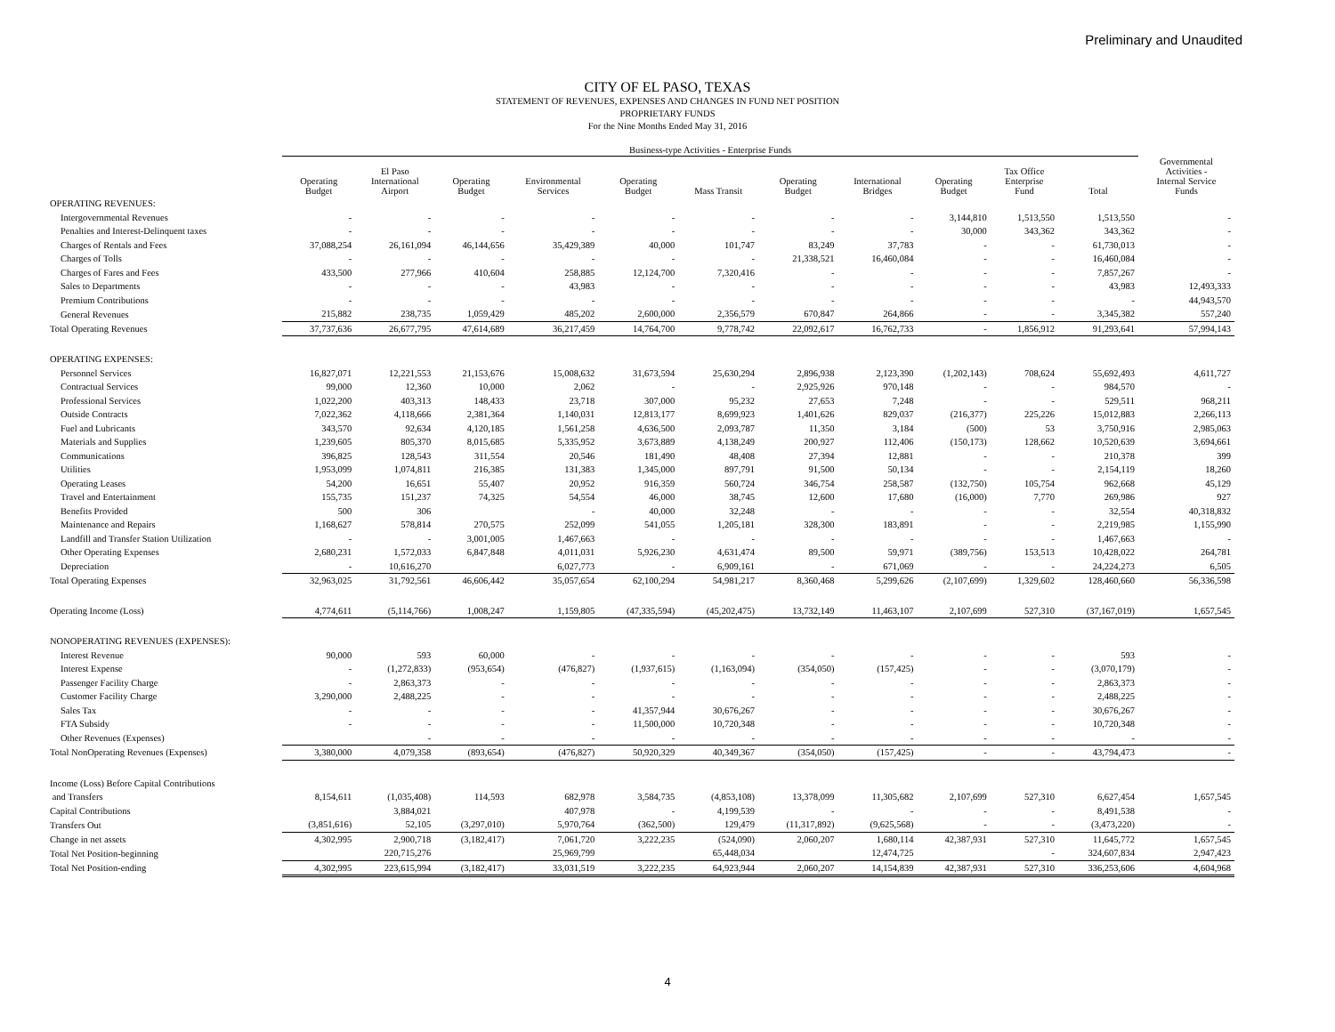Preliminary and Unaudited
CITY OF EL PASO, TEXAS
STATEMENT OF REVENUES, EXPENSES AND CHANGES IN FUND NET POSITION
PROPRIETARY FUNDS
For the Nine Months Ended May 31, 2016
| | Business-type Activities - Enterprise Funds | | | | | | | | | | | |
| --- | --- | --- | --- | --- | --- | --- | --- | --- | --- | --- | --- | --- |
| | Operating Budget | El Paso International Airport | Operating Budget | Environmental Services | Operating Budget | Mass Transit | Operating Budget | International Bridges | Operating Budget | Tax Office Enterprise Fund | Total | Governmental Activities - Internal Service Funds |
| OPERATING REVENUES: | | | | | | | | | | | | |
| Intergovernmental Revenues | - | - | - | - | - | - | - | - | 3,144,810 | 1,513,550 | 1,513,550 | - |
| Penalties and Interest-Delinquent taxes | - | - | - | - | - | - | - | - | 30,000 | 343,362 | 343,362 | - |
| Charges of Rentals and Fees | 37,088,254 | 26,161,094 | 46,144,656 | 35,429,389 | 40,000 | 101,747 | 83,249 | 37,783 | - | - | 61,730,013 | - |
| Charges of Tolls | - | - | - | - | - | - | 21,338,521 | 16,460,084 | - | - | 16,460,084 | - |
| Charges of Fares and Fees | 433,500 | 277,966 | 410,604 | 258,885 | 12,124,700 | 7,320,416 | - | - | - | - | 7,857,267 | - |
| Sales to Departments | - | - | - | 43,983 | - | - | - | - | - | - | 43,983 | 12,493,333 |
| Premium Contributions | - | - | - | - | - | - | - | - | - | - | - | 44,943,570 |
| General Revenues | 215,882 | 238,735 | 1,059,429 | 485,202 | 2,600,000 | 2,356,579 | 670,847 | 264,866 | - | - | 3,345,382 | 557,240 |
| Total Operating Revenues | 37,737,636 | 26,677,795 | 47,614,689 | 36,217,459 | 14,764,700 | 9,778,742 | 22,092,617 | 16,762,733 | - | 1,856,912 | 91,293,641 | 57,994,143 |
| OPERATING EXPENSES: | | | | | | | | | | | | |
| Personnel Services | 16,827,071 | 12,221,553 | 21,153,676 | 15,008,632 | 31,673,594 | 25,630,294 | 2,896,938 | 2,123,390 | (1,202,143) | 708,624 | 55,692,493 | 4,611,727 |
| Contractual Services | 99,000 | 12,360 | 10,000 | 2,062 | - | - | 2,925,926 | 970,148 | - | - | 984,570 | - |
| Professional Services | 1,022,200 | 403,313 | 148,433 | 23,718 | 307,000 | 95,232 | 27,653 | 7,248 | - | - | 529,511 | 968,211 |
| Outside Contracts | 7,022,362 | 4,118,666 | 2,381,364 | 1,140,031 | 12,813,177 | 8,699,923 | 1,401,626 | 829,037 | (216,377) | 225,226 | 15,012,883 | 2,266,113 |
| Fuel and Lubricants | 343,570 | 92,634 | 4,120,185 | 1,561,258 | 4,636,500 | 2,093,787 | 11,350 | 3,184 | (500) | 53 | 3,750,916 | 2,985,063 |
| Materials and Supplies | 1,239,605 | 805,370 | 8,015,685 | 5,335,952 | 3,673,889 | 4,138,249 | 200,927 | 112,406 | (150,173) | 128,662 | 10,520,639 | 3,694,661 |
| Communications | 396,825 | 128,543 | 311,554 | 20,546 | 181,490 | 48,408 | 27,394 | 12,881 | - | - | 210,378 | 399 |
| Utilities | 1,953,099 | 1,074,811 | 216,385 | 131,383 | 1,345,000 | 897,791 | 91,500 | 50,134 | - | - | 2,154,119 | 18,260 |
| Operating Leases | 54,200 | 16,651 | 55,407 | 20,952 | 916,359 | 560,724 | 346,754 | 258,587 | (132,750) | 105,754 | 962,668 | 45,129 |
| Travel and Entertainment | 155,735 | 151,237 | 74,325 | 54,554 | 46,000 | 38,745 | 12,600 | 17,680 | (16,000) | 7,770 | 269,986 | 927 |
| Benefits Provided | 500 | 306 | | - | 40,000 | 32,248 | - | - | - | - | 32,554 | 40,318,832 |
| Maintenance and Repairs | 1,168,627 | 578,814 | 270,575 | 252,099 | 541,055 | 1,205,181 | 328,300 | 183,891 | - | - | 2,219,985 | 1,155,990 |
| Landfill and Transfer Station Utilization | - | - | 3,001,005 | 1,467,663 | - | - | - | - | - | - | 1,467,663 | - |
| Other Operating Expenses | 2,680,231 | 1,572,033 | 6,847,848 | 4,011,031 | 5,926,230 | 4,631,474 | 89,500 | 59,971 | (389,756) | 153,513 | 10,428,022 | 264,781 |
| Depreciation | - | 10,616,270 | | 6,027,773 | - | 6,909,161 | - | 671,069 | - | - | 24,224,273 | 6,505 |
| Total Operating Expenses | 32,963,025 | 31,792,561 | 46,606,442 | 35,057,654 | 62,100,294 | 54,981,217 | 8,360,468 | 5,299,626 | (2,107,699) | 1,329,602 | 128,460,660 | 56,336,598 |
| Operating Income (Loss) | 4,774,611 | (5,114,766) | 1,008,247 | 1,159,805 | (47,335,594) | (45,202,475) | 13,732,149 | 11,463,107 | 2,107,699 | 527,310 | (37,167,019) | 1,657,545 |
| NONOPERATING REVENUES (EXPENSES): | | | | | | | | | | | | |
| Interest Revenue | 90,000 | 593 | 60,000 | - | - | - | - | - | - | - | 593 | - |
| Interest Expense | - | (1,272,833) | (953,654) | (476,827) | (1,937,615) | (1,163,094) | (354,050) | (157,425) | - | - | (3,070,179) | - |
| Passenger Facility Charge | - | 2,863,373 | - | - | - | - | - | - | - | - | 2,863,373 | - |
| Customer Facility Charge | 3,290,000 | 2,488,225 | - | - | - | - | - | - | - | - | 2,488,225 | - |
| Sales Tax | - | - | - | - | 41,357,944 | 30,676,267 | - | - | - | - | 30,676,267 | - |
| FTA Subsidy | - | - | - | - | 11,500,000 | 10,720,348 | - | - | - | - | 10,720,348 | - |
| Other Revenues (Expenses) | | - | - | - | - | - | - | - | - | - | - | - |
| Total NonOperating Revenues (Expenses) | 3,380,000 | 4,079,358 | (893,654) | (476,827) | 50,920,329 | 40,349,367 | (354,050) | (157,425) | - | - | 43,794,473 | - |
| Income (Loss) Before Capital Contributions | | | | | | | | | | | | |
| and Transfers | 8,154,611 | (1,035,408) | 114,593 | 682,978 | 3,584,735 | (4,853,108) | 13,378,099 | 11,305,682 | 2,107,699 | 527,310 | 6,627,454 | 1,657,545 |
| Capital Contributions | | 3,884,021 | | 407,978 | - | 4,199,539 | - | - | - | - | 8,491,538 | - |
| Transfers Out | (3,851,616) | 52,105 | (3,297,010) | 5,970,764 | (362,500) | 129,479 | (11,317,892) | (9,625,568) | - | - | (3,473,220) | - |
| Change in net assets | 4,302,995 | 2,900,718 | (3,182,417) | 7,061,720 | 3,222,235 | (524,090) | 2,060,207 | 1,680,114 | 42,387,931 | 527,310 | 11,645,772 | 1,657,545 |
| Total Net Position-beginning | | 220,715,276 | | 25,969,799 | | 65,448,034 | | 12,474,725 | | - | 324,607,834 | 2,947,423 |
| Total Net Position-ending | 4,302,995 | 223,615,994 | (3,182,417) | 33,031,519 | 3,222,235 | 64,923,944 | 2,060,207 | 14,154,839 | 42,387,931 | 527,310 | 336,253,606 | 4,604,968 |
4